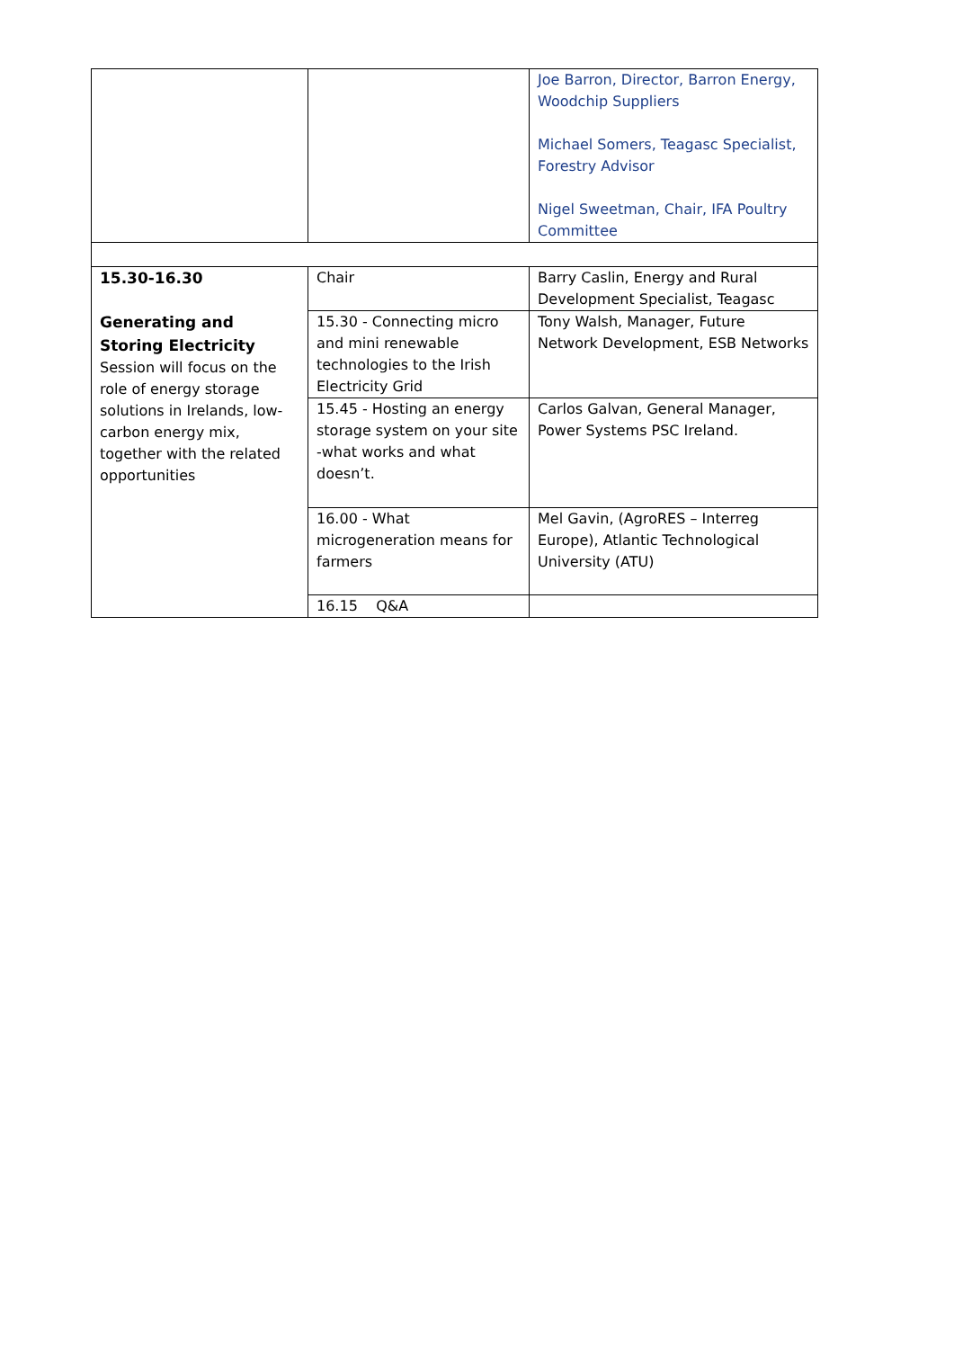| | | Joe Barron, Director, Barron Energy, Woodchip Suppliers Michael Somers, Teagasc Specialist, Forestry Advisor Nigel Sweetman, Chair, IFA Poultry Committee |
| 15.30-16.30 Generating and Storing Electricity Session will focus on the role of energy storage solutions in Irelands, low-carbon energy mix, together with the related opportunities | Chair | Barry Caslin, Energy and Rural Development Specialist, Teagasc |
| | 15.30 - Connecting micro and mini renewable technologies to the Irish Electricity Grid | Tony Walsh, Manager, Future Network Development, ESB Networks |
| | 15.45 - Hosting an energy storage system on your site -what works and what doesn’t. | Carlos Galvan, General Manager, Power Systems PSC Ireland. |
| | 16.00 - What microgeneration means for farmers | Mel Gavin, (AgroRES – Interreg Europe), Atlantic Technological University (ATU) |
| | 16.15 Q&A | |